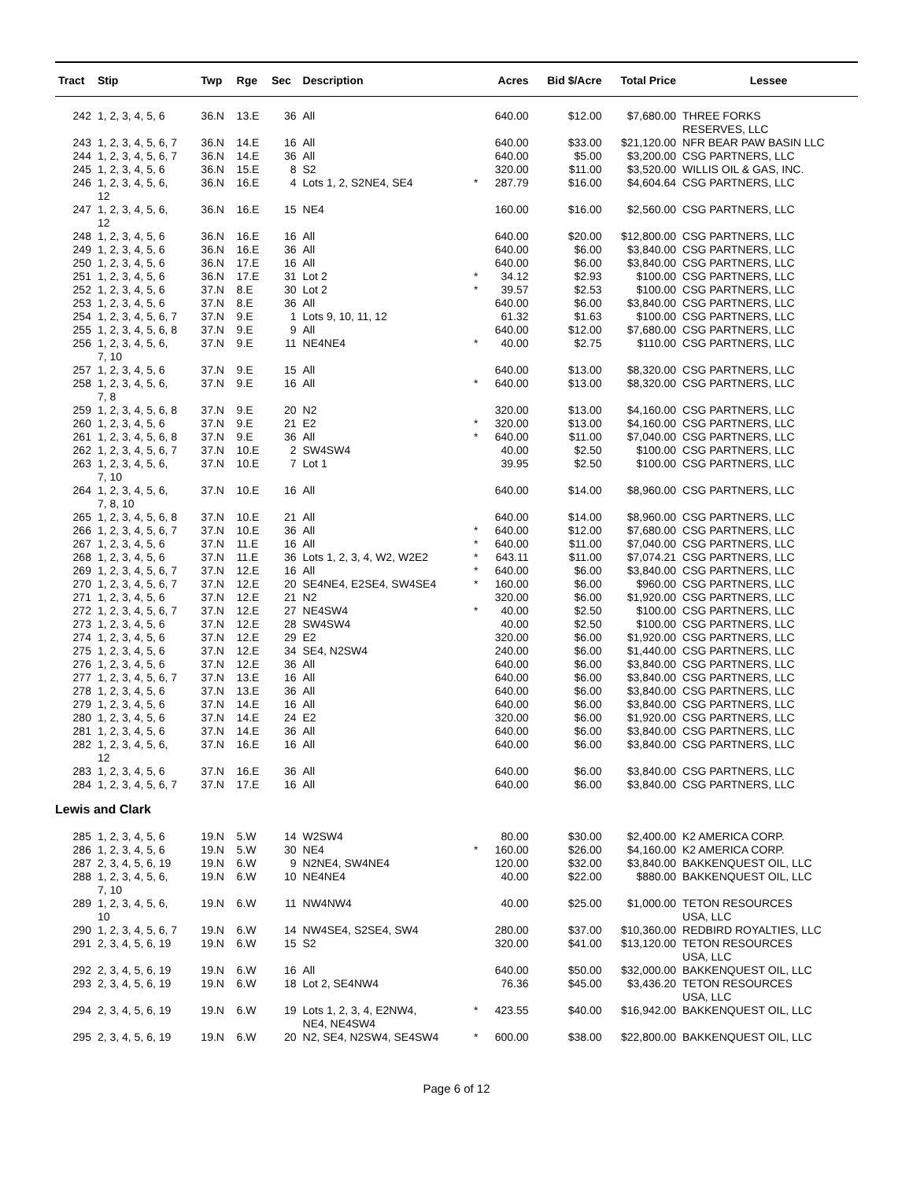| Tract | Stip | Twp | Rge | Sec | Description | | Acres | Bid $/Acre | Total Price | Lessee |
| --- | --- | --- | --- | --- | --- | --- | --- | --- | --- | --- |
| 242 | 1, 2, 3, 4, 5, 6 | 36.N | 13.E | 36 | All | | 640.00 | $12.00 | $7,680.00 | THREE FORKS RESERVES, LLC |
| 243 | 1, 2, 3, 4, 5, 6, 7 | 36.N | 14.E | 16 | All | | 640.00 | $33.00 | $21,120.00 | NFR BEAR PAW BASIN LLC |
| 244 | 1, 2, 3, 4, 5, 6, 7 | 36.N | 14.E | 36 | All | | 640.00 | $5.00 | $3,200.00 | CSG PARTNERS, LLC |
| 245 | 1, 2, 3, 4, 5, 6 | 36.N | 15.E | 8 | S2 | | 320.00 | $11.00 | $3,520.00 | WILLIS OIL & GAS, INC. |
| 246 | 1, 2, 3, 4, 5, 6, 12 | 36.N | 16.E | 4 | Lots 1, 2, S2NE4, SE4 | * | 287.79 | $16.00 | $4,604.64 | CSG PARTNERS, LLC |
| 247 | 1, 2, 3, 4, 5, 6, 12 | 36.N | 16.E | 15 | NE4 | | 160.00 | $16.00 | $2,560.00 | CSG PARTNERS, LLC |
| 248 | 1, 2, 3, 4, 5, 6 | 36.N | 16.E | 16 | All | | 640.00 | $20.00 | $12,800.00 | CSG PARTNERS, LLC |
| 249 | 1, 2, 3, 4, 5, 6 | 36.N | 16.E | 36 | All | | 640.00 | $6.00 | $3,840.00 | CSG PARTNERS, LLC |
| 250 | 1, 2, 3, 4, 5, 6 | 36.N | 17.E | 16 | All | | 640.00 | $6.00 | $3,840.00 | CSG PARTNERS, LLC |
| 251 | 1, 2, 3, 4, 5, 6 | 36.N | 17.E | 31 | Lot 2 | * | 34.12 | $2.93 | $100.00 | CSG PARTNERS, LLC |
| 252 | 1, 2, 3, 4, 5, 6 | 37.N | 8.E | 30 | Lot 2 | * | 39.57 | $2.53 | $100.00 | CSG PARTNERS, LLC |
| 253 | 1, 2, 3, 4, 5, 6 | 37.N | 8.E | 36 | All | | 640.00 | $6.00 | $3,840.00 | CSG PARTNERS, LLC |
| 254 | 1, 2, 3, 4, 5, 6, 7 | 37.N | 9.E | 1 | Lots 9, 10, 11, 12 | | 61.32 | $1.63 | $100.00 | CSG PARTNERS, LLC |
| 255 | 1, 2, 3, 4, 5, 6, 8 | 37.N | 9.E | 9 | All | | 640.00 | $12.00 | $7,680.00 | CSG PARTNERS, LLC |
| 256 | 1, 2, 3, 4, 5, 6, 7, 10 | 37.N | 9.E | 11 | NE4NE4 | * | 40.00 | $2.75 | $110.00 | CSG PARTNERS, LLC |
| 257 | 1, 2, 3, 4, 5, 6 | 37.N | 9.E | 15 | All | | 640.00 | $13.00 | $8,320.00 | CSG PARTNERS, LLC |
| 258 | 1, 2, 3, 4, 5, 6, 7, 8 | 37.N | 9.E | 16 | All | * | 640.00 | $13.00 | $8,320.00 | CSG PARTNERS, LLC |
| 259 | 1, 2, 3, 4, 5, 6, 8 | 37.N | 9.E | 20 | N2 | | 320.00 | $13.00 | $4,160.00 | CSG PARTNERS, LLC |
| 260 | 1, 2, 3, 4, 5, 6 | 37.N | 9.E | 21 | E2 | * | 320.00 | $13.00 | $4,160.00 | CSG PARTNERS, LLC |
| 261 | 1, 2, 3, 4, 5, 6, 8 | 37.N | 9.E | 36 | All | * | 640.00 | $11.00 | $7,040.00 | CSG PARTNERS, LLC |
| 262 | 1, 2, 3, 4, 5, 6, 7 | 37.N | 10.E | 2 | SW4SW4 | | 40.00 | $2.50 | $100.00 | CSG PARTNERS, LLC |
| 263 | 1, 2, 3, 4, 5, 6, 7, 10 | 37.N | 10.E | 7 | Lot 1 | | 39.95 | $2.50 | $100.00 | CSG PARTNERS, LLC |
| 264 | 1, 2, 3, 4, 5, 6, 7, 8, 10 | 37.N | 10.E | 16 | All | | 640.00 | $14.00 | $8,960.00 | CSG PARTNERS, LLC |
| 265 | 1, 2, 3, 4, 5, 6, 8 | 37.N | 10.E | 21 | All | | 640.00 | $14.00 | $8,960.00 | CSG PARTNERS, LLC |
| 266 | 1, 2, 3, 4, 5, 6, 7 | 37.N | 10.E | 36 | All | * | 640.00 | $12.00 | $7,680.00 | CSG PARTNERS, LLC |
| 267 | 1, 2, 3, 4, 5, 6 | 37.N | 11.E | 16 | All | * | 640.00 | $11.00 | $7,040.00 | CSG PARTNERS, LLC |
| 268 | 1, 2, 3, 4, 5, 6 | 37.N | 11.E | 36 | Lots 1, 2, 3, 4, W2, W2E2 | * | 643.11 | $11.00 | $7,074.21 | CSG PARTNERS, LLC |
| 269 | 1, 2, 3, 4, 5, 6, 7 | 37.N | 12.E | 16 | All | * | 640.00 | $6.00 | $3,840.00 | CSG PARTNERS, LLC |
| 270 | 1, 2, 3, 4, 5, 6, 7 | 37.N | 12.E | 20 | SE4NE4, E2SE4, SW4SE4 | * | 160.00 | $6.00 | $960.00 | CSG PARTNERS, LLC |
| 271 | 1, 2, 3, 4, 5, 6 | 37.N | 12.E | 21 | N2 | | 320.00 | $6.00 | $1,920.00 | CSG PARTNERS, LLC |
| 272 | 1, 2, 3, 4, 5, 6, 7 | 37.N | 12.E | 27 | NE4SW4 | * | 40.00 | $2.50 | $100.00 | CSG PARTNERS, LLC |
| 273 | 1, 2, 3, 4, 5, 6 | 37.N | 12.E | 28 | SW4SW4 | | 40.00 | $2.50 | $100.00 | CSG PARTNERS, LLC |
| 274 | 1, 2, 3, 4, 5, 6 | 37.N | 12.E | 29 | E2 | | 320.00 | $6.00 | $1,920.00 | CSG PARTNERS, LLC |
| 275 | 1, 2, 3, 4, 5, 6 | 37.N | 12.E | 34 | SE4, N2SW4 | | 240.00 | $6.00 | $1,440.00 | CSG PARTNERS, LLC |
| 276 | 1, 2, 3, 4, 5, 6 | 37.N | 12.E | 36 | All | | 640.00 | $6.00 | $3,840.00 | CSG PARTNERS, LLC |
| 277 | 1, 2, 3, 4, 5, 6, 7 | 37.N | 13.E | 16 | All | | 640.00 | $6.00 | $3,840.00 | CSG PARTNERS, LLC |
| 278 | 1, 2, 3, 4, 5, 6 | 37.N | 13.E | 36 | All | | 640.00 | $6.00 | $3,840.00 | CSG PARTNERS, LLC |
| 279 | 1, 2, 3, 4, 5, 6 | 37.N | 14.E | 16 | All | | 640.00 | $6.00 | $3,840.00 | CSG PARTNERS, LLC |
| 280 | 1, 2, 3, 4, 5, 6 | 37.N | 14.E | 24 | E2 | | 320.00 | $6.00 | $1,920.00 | CSG PARTNERS, LLC |
| 281 | 1, 2, 3, 4, 5, 6 | 37.N | 14.E | 36 | All | | 640.00 | $6.00 | $3,840.00 | CSG PARTNERS, LLC |
| 282 | 1, 2, 3, 4, 5, 6, 12 | 37.N | 16.E | 16 | All | | 640.00 | $6.00 | $3,840.00 | CSG PARTNERS, LLC |
| 283 | 1, 2, 3, 4, 5, 6 | 37.N | 16.E | 36 | All | | 640.00 | $6.00 | $3,840.00 | CSG PARTNERS, LLC |
| 284 | 1, 2, 3, 4, 5, 6, 7 | 37.N | 17.E | 16 | All | | 640.00 | $6.00 | $3,840.00 | CSG PARTNERS, LLC |
| Lewis and Clark | | | | | | | | | | |
| 285 | 1, 2, 3, 4, 5, 6 | 19.N | 5.W | 14 | W2SW4 | | 80.00 | $30.00 | $2,400.00 | K2 AMERICA CORP. |
| 286 | 1, 2, 3, 4, 5, 6 | 19.N | 5.W | 30 | NE4 | * | 160.00 | $26.00 | $4,160.00 | K2 AMERICA CORP. |
| 287 | 2, 3, 4, 5, 6, 19 | 19.N | 6.W | 9 | N2NE4, SW4NE4 | | 120.00 | $32.00 | $3,840.00 | BAKKENQUEST OIL, LLC |
| 288 | 1, 2, 3, 4, 5, 6, 7, 10 | 19.N | 6.W | 10 | NE4NE4 | | 40.00 | $22.00 | $880.00 | BAKKENQUEST OIL, LLC |
| 289 | 1, 2, 3, 4, 5, 6, 10 | 19.N | 6.W | 11 | NW4NW4 | | 40.00 | $25.00 | $1,000.00 | TETON RESOURCES USA, LLC |
| 290 | 1, 2, 3, 4, 5, 6, 7 | 19.N | 6.W | 14 | NW4SE4, S2SE4, SW4 | | 280.00 | $37.00 | $10,360.00 | REDBIRD ROYALTIES, LLC |
| 291 | 2, 3, 4, 5, 6, 19 | 19.N | 6.W | 15 | S2 | | 320.00 | $41.00 | $13,120.00 | TETON RESOURCES USA, LLC |
| 292 | 2, 3, 4, 5, 6, 19 | 19.N | 6.W | 16 | All | | 640.00 | $50.00 | $32,000.00 | BAKKENQUEST OIL, LLC |
| 293 | 2, 3, 4, 5, 6, 19 | 19.N | 6.W | 18 | Lot 2, SE4NW4 | | 76.36 | $45.00 | $3,436.20 | TETON RESOURCES USA, LLC |
| 294 | 2, 3, 4, 5, 6, 19 | 19.N | 6.W | 19 | Lots 1, 2, 3, 4, E2NW4, NE4, NE4SW4 | * | 423.55 | $40.00 | $16,942.00 | BAKKENQUEST OIL, LLC |
| 295 | 2, 3, 4, 5, 6, 19 | 19.N | 6.W | 20 | N2, SE4, N2SW4, SE4SW4 | * | 600.00 | $38.00 | $22,800.00 | BAKKENQUEST OIL, LLC |
Page 6 of 12